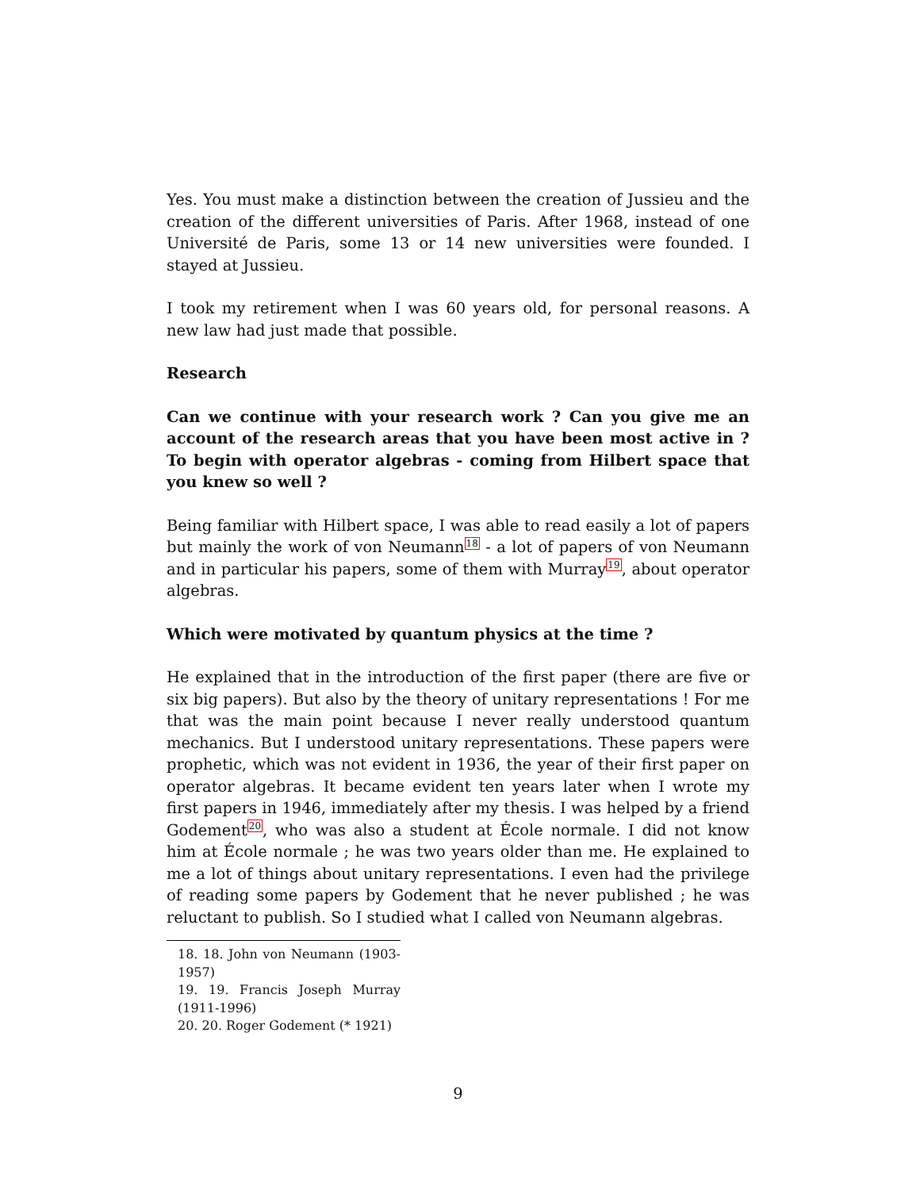Yes. You must make a distinction between the creation of Jussieu and the creation of the different universities of Paris. After 1968, instead of one Université de Paris, some 13 or 14 new universities were founded. I stayed at Jussieu.
I took my retirement when I was 60 years old, for personal reasons. A new law had just made that possible.
Research
Can we continue with your research work ? Can you give me an account of the research areas that you have been most active in ? To begin with operator algebras - coming from Hilbert space that you knew so well ?
Being familiar with Hilbert space, I was able to read easily a lot of papers but mainly the work of von Neumann<sup>18</sup> - a lot of papers of von Neumann and in particular his papers, some of them with Murray<sup>19</sup>, about operator algebras.
Which were motivated by quantum physics at the time ?
He explained that in the introduction of the first paper (there are five or six big papers). But also by the theory of unitary representations ! For me that was the main point because I never really understood quantum mechanics. But I understood unitary representations. These papers were prophetic, which was not evident in 1936, the year of their first paper on operator algebras. It became evident ten years later when I wrote my first papers in 1946, immediately after my thesis. I was helped by a friend Godement<sup>20</sup>, who was also a student at École normale. I did not know him at École normale ; he was two years older than me. He explained to me a lot of things about unitary representations. I even had the privilege of reading some papers by Godement that he never published ; he was reluctant to publish. So I studied what I called von Neumann algebras.
18. 18. John von Neumann (1903-1957)
19. 19. Francis Joseph Murray (1911-1996)
20. 20. Roger Godement (* 1921)
9